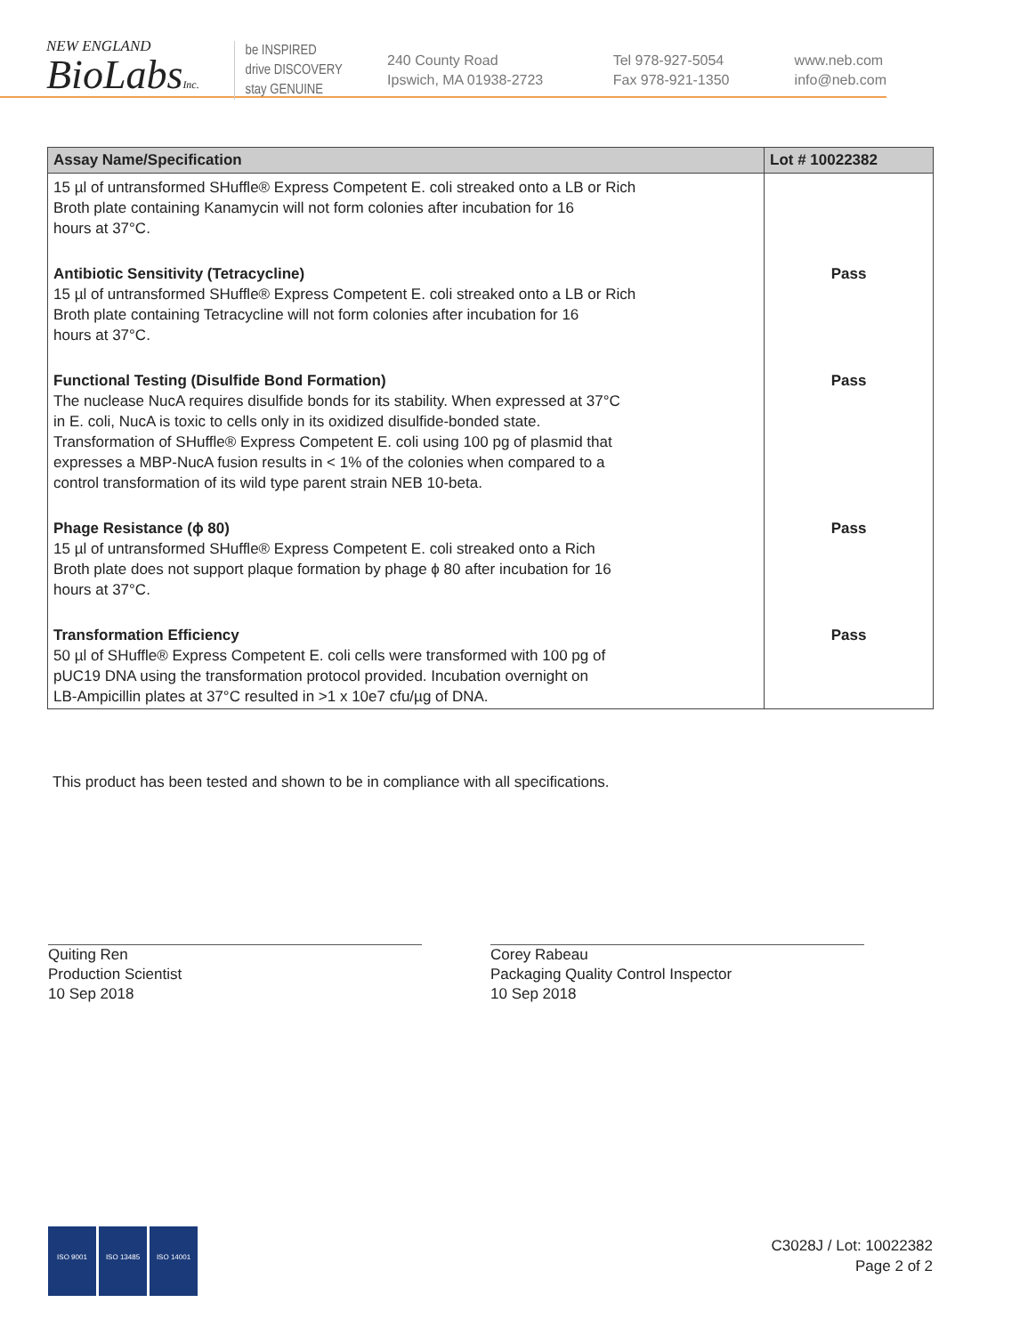NEW ENGLAND
BioLabsInc.
be INSPIRED
drive DISCOVERY
stay GENUINE
240 County Road
Ipswich, MA 01938-2723
Tel 978-927-5054
Fax 978-921-1350
www.neb.com
info@neb.com
| Assay Name/Specification | Lot # 10022382 |
| --- | --- |
| 15 µl of untransformed SHuffle® Express Competent E. coli streaked onto a LB or Rich Broth plate containing Kanamycin will not form colonies after incubation for 16 hours at 37°C. | |
| Antibiotic Sensitivity (Tetracycline) 15 µl of untransformed SHuffle® Express Competent E. coli streaked onto a LB or Rich Broth plate containing Tetracycline will not form colonies after incubation for 16 hours at 37°C. | Pass |
| Functional Testing (Disulfide Bond Formation) The nuclease NucA requires disulfide bonds for its stability. When expressed at 37°C in E. coli, NucA is toxic to cells only in its oxidized disulfide-bonded state. Transformation of SHuffle® Express Competent E. coli using 100 pg of plasmid that expresses a MBP-NucA fusion results in < 1% of the colonies when compared to a control transformation of its wild type parent strain NEB 10-beta. | Pass |
| Phage Resistance (ϕ 80) 15 µl of untransformed SHuffle® Express Competent E. coli streaked onto a Rich Broth plate does not support plaque formation by phage ϕ 80 after incubation for 16 hours at 37°C. | Pass |
| Transformation Efficiency 50 µl of SHuffle® Express Competent E. coli cells were transformed with 100 pg of pUC19 DNA using the transformation protocol provided. Incubation overnight on LB-Ampicillin plates at 37°C resulted in >1 x 10e7 cfu/µg of DNA. | Pass |
This product has been tested and shown to be in compliance with all specifications.
Quiting Ren
Production Scientist
10 Sep 2018
Corey Rabeau
Packaging Quality Control Inspector
10 Sep 2018
ISO 9001 ISO 13485 ISO 14001
C3028J / Lot: 10022382
Page 2 of 2